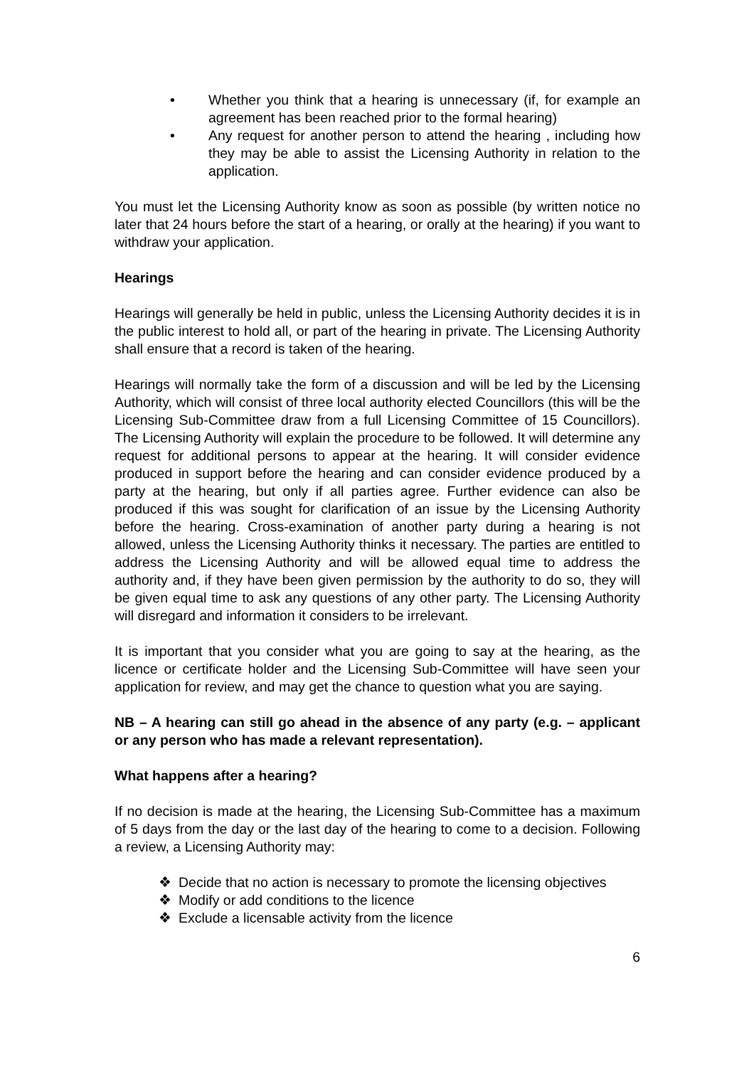• Whether you think that a hearing is unnecessary (if, for example an agreement has been reached prior to the formal hearing)
• Any request for another person to attend the hearing , including how they may be able to assist the Licensing Authority in relation to the application.
You must let the Licensing Authority know as soon as possible (by written notice no later that 24 hours before the start of a hearing, or orally at the hearing) if you want to withdraw your application.
Hearings
Hearings will generally be held in public, unless the Licensing Authority decides it is in the public interest to hold all, or part of the hearing in private. The Licensing Authority shall ensure that a record is taken of the hearing.
Hearings will normally take the form of a discussion and will be led by the Licensing Authority, which will consist of three local authority elected Councillors (this will be the Licensing Sub-Committee draw from a full Licensing Committee of 15 Councillors). The Licensing Authority will explain the procedure to be followed. It will determine any request for additional persons to appear at the hearing. It will consider evidence produced in support before the hearing and can consider evidence produced by a party at the hearing, but only if all parties agree. Further evidence can also be produced if this was sought for clarification of an issue by the Licensing Authority before the hearing. Cross-examination of another party during a hearing is not allowed, unless the Licensing Authority thinks it necessary. The parties are entitled to address the Licensing Authority and will be allowed equal time to address the authority and, if they have been given permission by the authority to do so, they will be given equal time to ask any questions of any other party. The Licensing Authority will disregard and information it considers to be irrelevant.
It is important that you consider what you are going to say at the hearing, as the licence or certificate holder and the Licensing Sub-Committee will have seen your application for review, and may get the chance to question what you are saying.
NB – A hearing can still go ahead in the absence of any party (e.g. – applicant or any person who has made a relevant representation).
What happens after a hearing?
If no decision is made at the hearing, the Licensing Sub-Committee has a maximum of 5 days from the day or the last day of the hearing to come to a decision. Following a review, a Licensing Authority may:
❖ Decide that no action is necessary to promote the licensing objectives
❖ Modify or add conditions to the licence
❖ Exclude a licensable activity from the licence
6